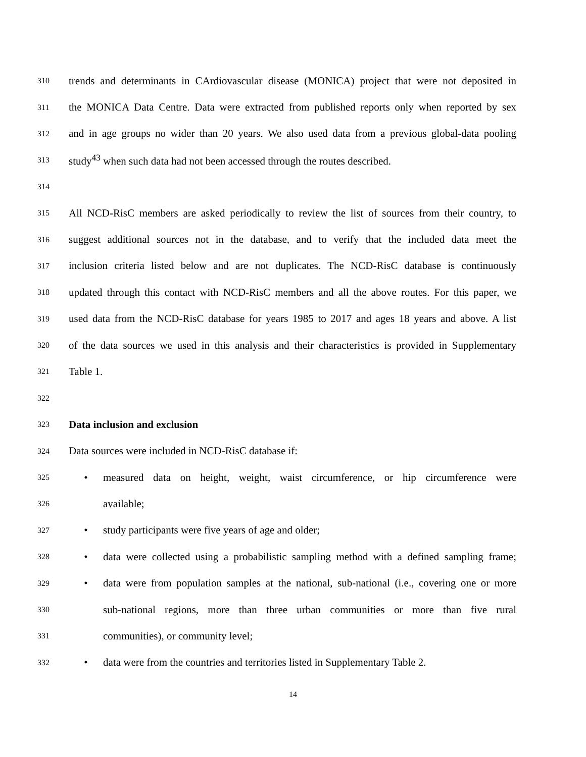310 trends and determinants in CArdiovascular disease (MONICA) project that were not deposited in
311 the MONICA Data Centre. Data were extracted from published reports only when reported by sex
312 and in age groups no wider than 20 years. We also used data from a previous global-data pooling
313 study<sup>43</sup> when such data had not been accessed through the routes described.
314
315 All NCD-RisC members are asked periodically to review the list of sources from their country, to
316 suggest additional sources not in the database, and to verify that the included data meet the
317 inclusion criteria listed below and are not duplicates. The NCD-RisC database is continuously
318 updated through this contact with NCD-RisC members and all the above routes. For this paper, we
319 used data from the NCD-RisC database for years 1985 to 2017 and ages 18 years and above. A list
320 of the data sources we used in this analysis and their characteristics is provided in Supplementary
321 Table 1.
322
323 Data inclusion and exclusion
324 Data sources were included in NCD-RisC database if:
325 • measured data on height, weight, waist circumference, or hip circumference were
326 available;
327 • study participants were five years of age and older;
328 • data were collected using a probabilistic sampling method with a defined sampling frame;
329 • data were from population samples at the national, sub-national (i.e., covering one or more
330 sub-national regions, more than three urban communities or more than five rural
331 communities), or community level;
332 • data were from the countries and territories listed in Supplementary Table 2.
14